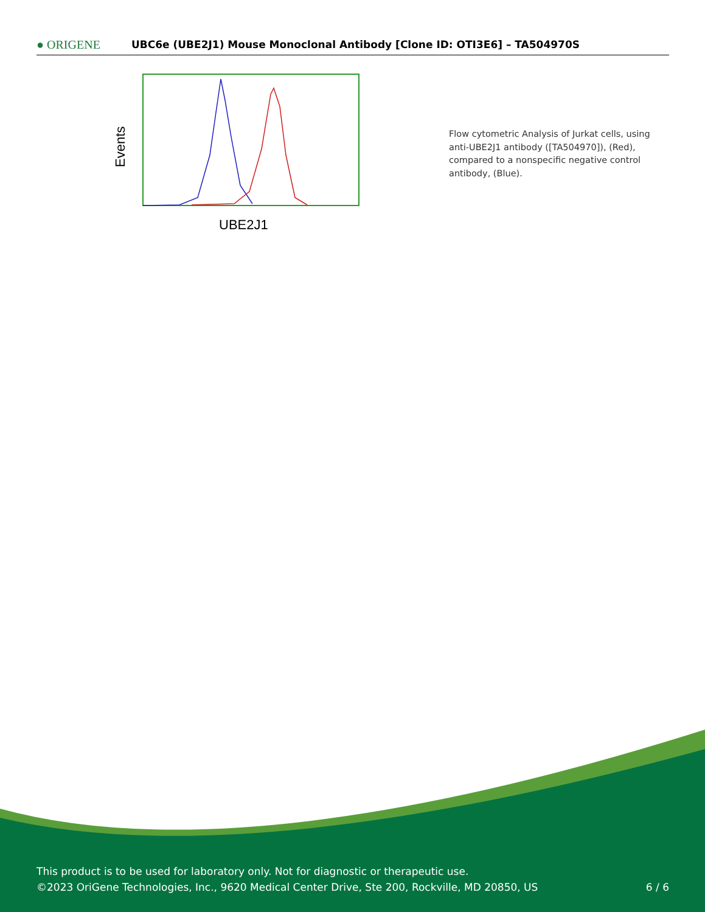● ORIGENE
UBC6e (UBE2J1) Mouse Monoclonal Antibody [Clone ID: OTI3E6] – TA504970S
Events
UBE2J1
Flow cytometric Analysis of Jurkat cells, using anti-UBE2J1 antibody ([TA504970]), (Red), compared to a nonspecific negative control antibody, (Blue).
This product is to be used for laboratory only. Not for diagnostic or therapeutic use.
©2023 OriGene Technologies, Inc., 9620 Medical Center Drive, Ste 200, Rockville, MD 20850, US
6 / 6